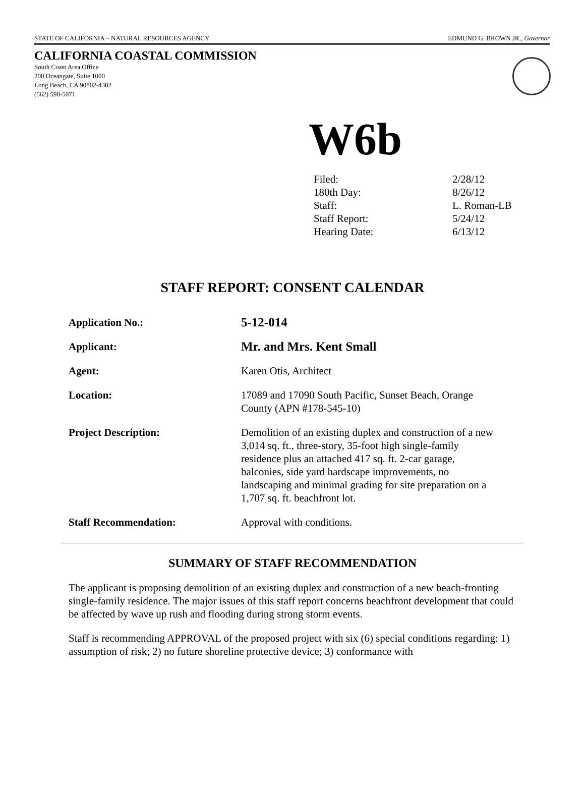STATE OF CALIFORNIA – NATURAL RESOURCES AGENCY EDMUND G. BROWN JR., Governor
CALIFORNIA COASTAL COMMISSION
South Coast Area Office
200 Oceangate, Suite 1000
Long Beach, CA 90802-4302
(562) 590-5071
W6b
| Filed: | 2/28/12 |
| 180th Day: | 8/26/12 |
| Staff: | L. Roman-LB |
| Staff Report: | 5/24/12 |
| Hearing Date: | 6/13/12 |
STAFF REPORT: CONSENT CALENDAR
| Application No.: | 5-12-014 |
| Applicant: | Mr. and Mrs. Kent Small |
| Agent: | Karen Otis, Architect |
| Location: | 17089 and 17090 South Pacific, Sunset Beach, Orange County (APN #178-545-10) |
| Project Description: | Demolition of an existing duplex and construction of a new 3,014 sq. ft., three-story, 35-foot high single-family residence plus an attached 417 sq. ft. 2-car garage, balconies, side yard hardscape improvements, no landscaping and minimal grading for site preparation on a 1,707 sq. ft. beachfront lot. |
| Staff Recommendation: | Approval with conditions. |
SUMMARY OF STAFF RECOMMENDATION
The applicant is proposing demolition of an existing duplex and construction of a new beach-fronting single-family residence. The major issues of this staff report concerns beachfront development that could be affected by wave up rush and flooding during strong storm events.
Staff is recommending APPROVAL of the proposed project with six (6) special conditions regarding: 1) assumption of risk; 2) no future shoreline protective device; 3) conformance with